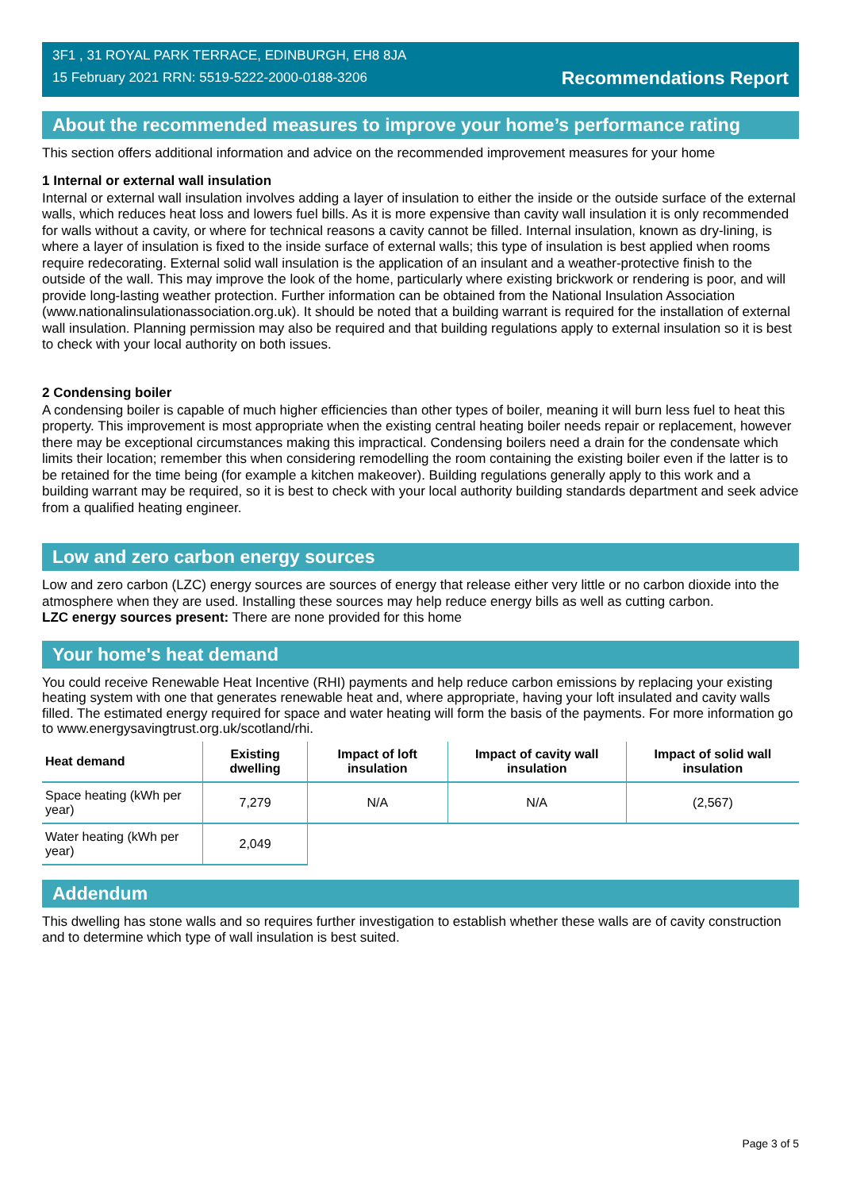3F1 , 31 ROYAL PARK TERRACE, EDINBURGH, EH8 8JA
15 February 2021 RRN: 5519-5222-2000-0188-3206
Recommendations Report
About the recommended measures to improve your home’s performance rating
This section offers additional information and advice on the recommended improvement measures for your home
1 Internal or external wall insulation
Internal or external wall insulation involves adding a layer of insulation to either the inside or the outside surface of the external walls, which reduces heat loss and lowers fuel bills. As it is more expensive than cavity wall insulation it is only recommended for walls without a cavity, or where for technical reasons a cavity cannot be filled. Internal insulation, known as dry-lining, is where a layer of insulation is fixed to the inside surface of external walls; this type of insulation is best applied when rooms require redecorating. External solid wall insulation is the application of an insulant and a weather-protective finish to the outside of the wall. This may improve the look of the home, particularly where existing brickwork or rendering is poor, and will provide long-lasting weather protection. Further information can be obtained from the National Insulation Association (www.nationalinsulationassociation.org.uk). It should be noted that a building warrant is required for the installation of external wall insulation. Planning permission may also be required and that building regulations apply to external insulation so it is best to check with your local authority on both issues.
2 Condensing boiler
A condensing boiler is capable of much higher efficiencies than other types of boiler, meaning it will burn less fuel to heat this property. This improvement is most appropriate when the existing central heating boiler needs repair or replacement, however there may be exceptional circumstances making this impractical. Condensing boilers need a drain for the condensate which limits their location; remember this when considering remodelling the room containing the existing boiler even if the latter is to be retained for the time being (for example a kitchen makeover). Building regulations generally apply to this work and a building warrant may be required, so it is best to check with your local authority building standards department and seek advice from a qualified heating engineer.
Low and zero carbon energy sources
Low and zero carbon (LZC) energy sources are sources of energy that release either very little or no carbon dioxide into the atmosphere when they are used. Installing these sources may help reduce energy bills as well as cutting carbon.
LZC energy sources present: There are none provided for this home
Your home's heat demand
You could receive Renewable Heat Incentive (RHI) payments and help reduce carbon emissions by replacing your existing heating system with one that generates renewable heat and, where appropriate, having your loft insulated and cavity walls filled. The estimated energy required for space and water heating will form the basis of the payments. For more information go to www.energysavingtrust.org.uk/scotland/rhi.
| Heat demand | Existing dwelling | Impact of loft insulation | Impact of cavity wall insulation | Impact of solid wall insulation |
| --- | --- | --- | --- | --- |
| Space heating (kWh per year) | 7,279 | N/A | N/A | (2,567) |
| Water heating (kWh per year) | 2,049 | | | |
Addendum
This dwelling has stone walls and so requires further investigation to establish whether these walls are of cavity construction and to determine which type of wall insulation is best suited.
Page 3 of 5